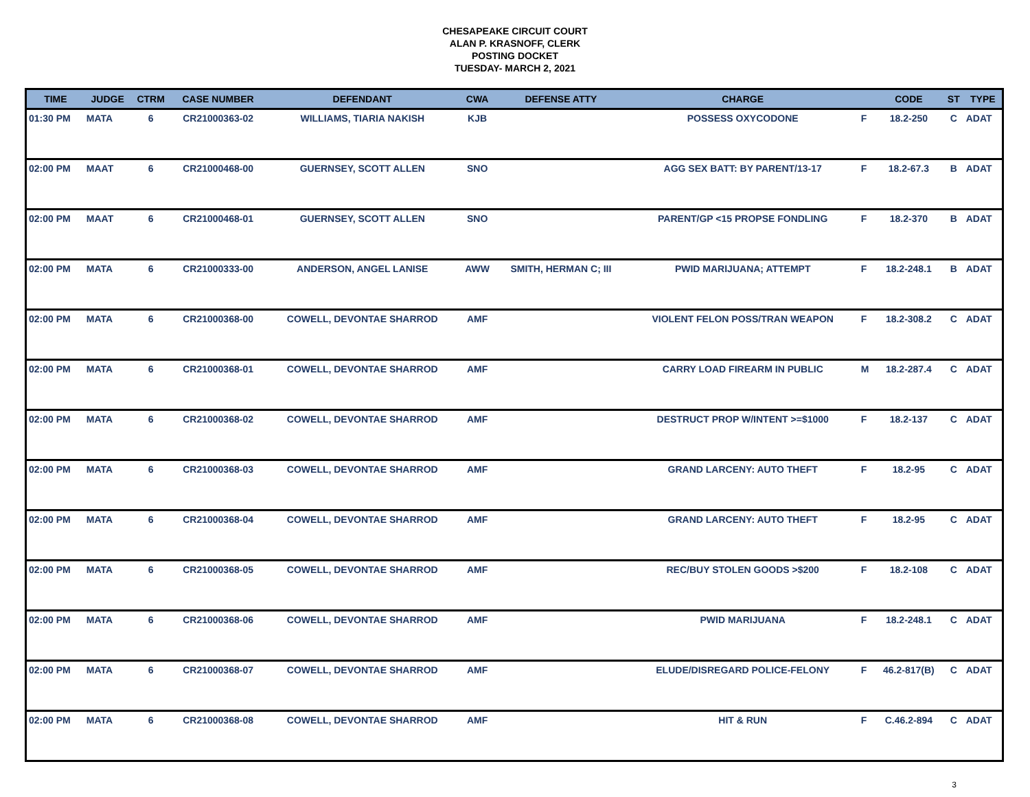CHESAPEAKE CIRCUIT COURT
ALAN P. KRASNOFF, CLERK
POSTING DOCKET
TUESDAY- MARCH 2, 2021
| TIME | JUDGE | CTRM | CASE NUMBER | DEFENDANT | CWA | DEFENSE ATTY | CHARGE | | CODE | ST | TYPE |
| --- | --- | --- | --- | --- | --- | --- | --- | --- | --- | --- | --- |
| 01:30 PM | MATA | 6 | CR21000363-02 | WILLIAMS, TIARIA NAKISH | KJB | | POSSESS OXYCODONE | F | 18.2-250 | C | ADAT |
| 02:00 PM | MAAT | 6 | CR21000468-00 | GUERNSEY, SCOTT ALLEN | SNO | | AGG SEX BATT: BY PARENT/13-17 | F | 18.2-67.3 | B | ADAT |
| 02:00 PM | MAAT | 6 | CR21000468-01 | GUERNSEY, SCOTT ALLEN | SNO | | PARENT/GP <15 PROPSE FONDLING | F | 18.2-370 | B | ADAT |
| 02:00 PM | MATA | 6 | CR21000333-00 | ANDERSON, ANGEL LANISE | AWW | SMITH, HERMAN C; III | PWID MARIJUANA; ATTEMPT | F | 18.2-248.1 | B | ADAT |
| 02:00 PM | MATA | 6 | CR21000368-00 | COWELL, DEVONTAE SHARROD | AMF | | VIOLENT FELON POSS/TRAN WEAPON | F | 18.2-308.2 | C | ADAT |
| 02:00 PM | MATA | 6 | CR21000368-01 | COWELL, DEVONTAE SHARROD | AMF | | CARRY LOAD FIREARM IN PUBLIC | M | 18.2-287.4 | C | ADAT |
| 02:00 PM | MATA | 6 | CR21000368-02 | COWELL, DEVONTAE SHARROD | AMF | | DESTRUCT PROP W/INTENT >=$1000 | F | 18.2-137 | C | ADAT |
| 02:00 PM | MATA | 6 | CR21000368-03 | COWELL, DEVONTAE SHARROD | AMF | | GRAND LARCENY: AUTO THEFT | F | 18.2-95 | C | ADAT |
| 02:00 PM | MATA | 6 | CR21000368-04 | COWELL, DEVONTAE SHARROD | AMF | | GRAND LARCENY: AUTO THEFT | F | 18.2-95 | C | ADAT |
| 02:00 PM | MATA | 6 | CR21000368-05 | COWELL, DEVONTAE SHARROD | AMF | | REC/BUY STOLEN GOODS >$200 | F | 18.2-108 | C | ADAT |
| 02:00 PM | MATA | 6 | CR21000368-06 | COWELL, DEVONTAE SHARROD | AMF | | PWID MARIJUANA | F | 18.2-248.1 | C | ADAT |
| 02:00 PM | MATA | 6 | CR21000368-07 | COWELL, DEVONTAE SHARROD | AMF | | ELUDE/DISREGARD POLICE-FELONY | F | 46.2-817(B) | C | ADAT |
| 02:00 PM | MATA | 6 | CR21000368-08 | COWELL, DEVONTAE SHARROD | AMF | | HIT & RUN | F | C.46.2-894 | C | ADAT |
3